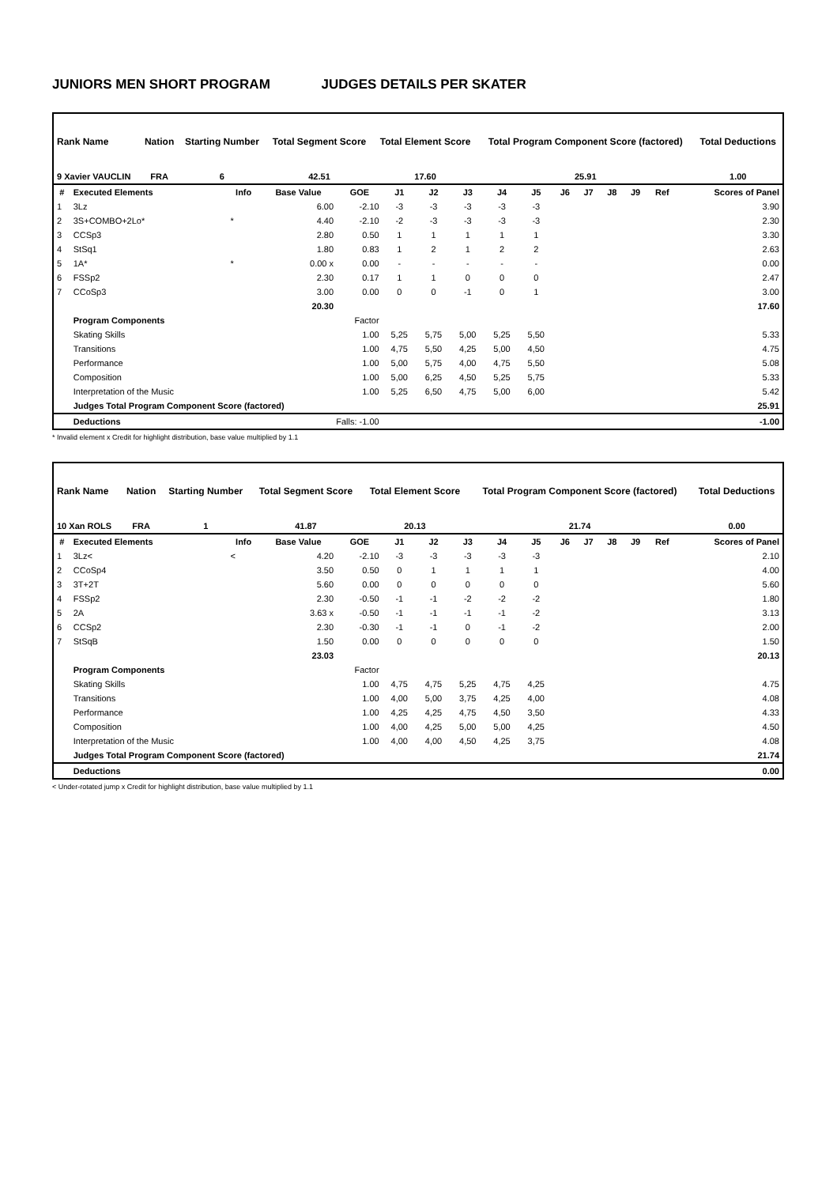JUNIORS MEN SHORT PROGRAM JUDGES DETAILS PER SKATER
| Rank Name | Nation | Starting Number | Total Segment Score | Total Element Score | Total Program Component Score (factored) | Total Deductions |
| --- | --- | --- | --- | --- | --- | --- |
| 9 Xavier VAUCLIN | FRA | 6 | 42.51 | 17.60 | 25.91 | 1.00 |
| # | Executed Elements | Info | Base Value | GOE | J1 | J2 | J3 | J4 | J5 | J6 | J7 | J8 | J9 | Ref | Scores of Panel |
| --- | --- | --- | --- | --- | --- | --- | --- | --- | --- | --- | --- | --- | --- | --- | --- |
| 1 | 3Lz | | 6.00 | -2.10 | -3 | -3 | -3 | -3 | -3 | | | | | | 3.90 |
| 2 | 3S+COMBO+2Lo* | * | 4.40 | -2.10 | -2 | -3 | -3 | -3 | -3 | | | | | | 2.30 |
| 3 | CCSp3 | | 2.80 | 0.50 | 1 | 1 | 1 | 1 | 1 | | | | | | 3.30 |
| 4 | StSq1 | | 1.80 | 0.83 | 1 | 2 | 1 | 2 | 2 | | | | | | 2.63 |
| 5 | 1A* | * | 0.00 x | 0.00 | - | - | - | - | - | | | | | | 0.00 |
| 6 | FSSp2 | | 2.30 | 0.17 | 1 | 1 | 0 | 0 | 0 | | | | | | 2.47 |
| 7 | CCoSp3 | | 3.00 | 0.00 | 0 | 0 | -1 | 0 | 1 | | | | | | 3.00 |
| | | | 20.30 | | | | | | | | | | | | 17.60 |
| | Program Components | | | Factor | | | | | | | | | | | |
| | Skating Skills | | | 1.00 | 5,25 | 5,75 | 5,00 | 5,25 | 5,50 | | | | | | 5.33 |
| | Transitions | | | 1.00 | 4,75 | 5,50 | 4,25 | 5,00 | 4,50 | | | | | | 4.75 |
| | Performance | | | 1.00 | 5,00 | 5,75 | 4,00 | 4,75 | 5,50 | | | | | | 5.08 |
| | Composition | | | 1.00 | 5,00 | 6,25 | 4,50 | 5,25 | 5,75 | | | | | | 5.33 |
| | Interpretation of the Music | | | 1.00 | 5,25 | 6,50 | 4,75 | 5,00 | 6,00 | | | | | | 5.42 |
| | Judges Total Program Component Score (factored) | | | | | | | | | | | | | | 25.91 |
| | Deductions | Falls: -1.00 | | | | | | | | | | | | | -1.00 |
* Invalid element x Credit for highlight distribution, base value multiplied by 1.1
| Rank Name | Nation | Starting Number | Total Segment Score | Total Element Score | Total Program Component Score (factored) | Total Deductions |
| --- | --- | --- | --- | --- | --- | --- |
| 10 Xan ROLS | FRA | 1 | 41.87 | 20.13 | 21.74 | 0.00 |
| # | Executed Elements | Info | Base Value | GOE | J1 | J2 | J3 | J4 | J5 | J6 | J7 | J8 | J9 | Ref | Scores of Panel |
| --- | --- | --- | --- | --- | --- | --- | --- | --- | --- | --- | --- | --- | --- | --- | --- |
| 1 | 3Lz< | < | 4.20 | -2.10 | -3 | -3 | -3 | -3 | -3 | | | | | | 2.10 |
| 2 | CCoSp4 | | 3.50 | 0.50 | 0 | 1 | 1 | 1 | 1 | | | | | | 4.00 |
| 3 | 3T+2T | | 5.60 | 0.00 | 0 | 0 | 0 | 0 | 0 | | | | | | 5.60 |
| 4 | FSSp2 | | 2.30 | -0.50 | -1 | -1 | -2 | -2 | -2 | | | | | | 1.80 |
| 5 | 2A | | 3.63 x | -0.50 | -1 | -1 | -1 | -1 | -2 | | | | | | 3.13 |
| 6 | CCSp2 | | 2.30 | -0.30 | -1 | -1 | 0 | -1 | -2 | | | | | | 2.00 |
| 7 | StSqB | | 1.50 | 0.00 | 0 | 0 | 0 | 0 | 0 | | | | | | 1.50 |
| | | | 23.03 | | | | | | | | | | | | 20.13 |
| | Program Components | | | Factor | | | | | | | | | | | |
| | Skating Skills | | | 1.00 | 4,75 | 4,75 | 5,25 | 4,75 | 4,25 | | | | | | 4.75 |
| | Transitions | | | 1.00 | 4,00 | 5,00 | 3,75 | 4,25 | 4,00 | | | | | | 4.08 |
| | Performance | | | 1.00 | 4,25 | 4,25 | 4,75 | 4,50 | 3,50 | | | | | | 4.33 |
| | Composition | | | 1.00 | 4,00 | 4,25 | 5,00 | 5,00 | 4,25 | | | | | | 4.50 |
| | Interpretation of the Music | | | 1.00 | 4,00 | 4,00 | 4,50 | 4,25 | 3,75 | | | | | | 4.08 |
| | Judges Total Program Component Score (factored) | | | | | | | | | | | | | | 21.74 |
| | Deductions | | | | | | | | | | | | | | 0.00 |
< Under-rotated jump x Credit for highlight distribution, base value multiplied by 1.1